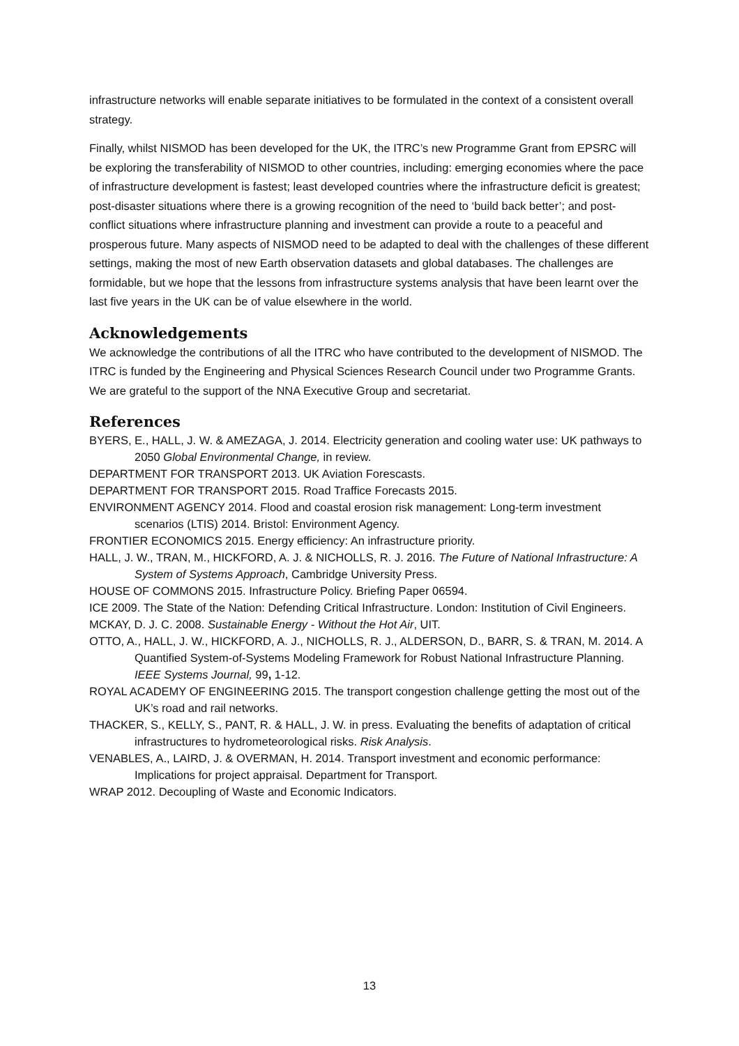infrastructure networks will enable separate initiatives to be formulated in the context of a consistent overall strategy.
Finally, whilst NISMOD has been developed for the UK, the ITRC’s new Programme Grant from EPSRC will be exploring the transferability of NISMOD to other countries, including: emerging economies where the pace of infrastructure development is fastest; least developed countries where the infrastructure deficit is greatest; post-disaster situations where there is a growing recognition of the need to ‘build back better’; and post-conflict situations where infrastructure planning and investment can provide a route to a peaceful and prosperous future. Many aspects of NISMOD need to be adapted to deal with the challenges of these different settings, making the most of new Earth observation datasets and global databases. The challenges are formidable, but we hope that the lessons from infrastructure systems analysis that have been learnt over the last five years in the UK can be of value elsewhere in the world.
Acknowledgements
We acknowledge the contributions of all the ITRC who have contributed to the development of NISMOD. The ITRC is funded by the Engineering and Physical Sciences Research Council under two Programme Grants. We are grateful to the support of the NNA Executive Group and secretariat.
References
BYERS, E., HALL, J. W. & AMEZAGA, J. 2014. Electricity generation and cooling water use: UK pathways to 2050 Global Environmental Change, in review.
DEPARTMENT FOR TRANSPORT 2013. UK Aviation Forescasts.
DEPARTMENT FOR TRANSPORT 2015. Road Traffice Forecasts 2015.
ENVIRONMENT AGENCY 2014. Flood and coastal erosion risk management: Long-term investment scenarios (LTIS) 2014. Bristol: Environment Agency.
FRONTIER ECONOMICS 2015. Energy efficiency: An infrastructure priority.
HALL, J. W., TRAN, M., HICKFORD, A. J. & NICHOLLS, R. J. 2016. The Future of National Infrastructure: A System of Systems Approach, Cambridge University Press.
HOUSE OF COMMONS 2015. Infrastructure Policy. Briefing Paper 06594.
ICE 2009. The State of the Nation: Defending Critical Infrastructure. London: Institution of Civil Engineers.
MCKAY, D. J. C. 2008. Sustainable Energy - Without the Hot Air, UIT.
OTTO, A., HALL, J. W., HICKFORD, A. J., NICHOLLS, R. J., ALDERSON, D., BARR, S. & TRAN, M. 2014. A Quantified System-of-Systems Modeling Framework for Robust National Infrastructure Planning. IEEE Systems Journal, 99, 1-12.
ROYAL ACADEMY OF ENGINEERING 2015. The transport congestion challenge getting the most out of the UK’s road and rail networks.
THACKER, S., KELLY, S., PANT, R. & HALL, J. W. in press. Evaluating the benefits of adaptation of critical infrastructures to hydrometeorological risks. Risk Analysis.
VENABLES, A., LAIRD, J. & OVERMAN, H. 2014. Transport investment and economic performance: Implications for project appraisal. Department for Transport.
WRAP 2012. Decoupling of Waste and Economic Indicators.
13